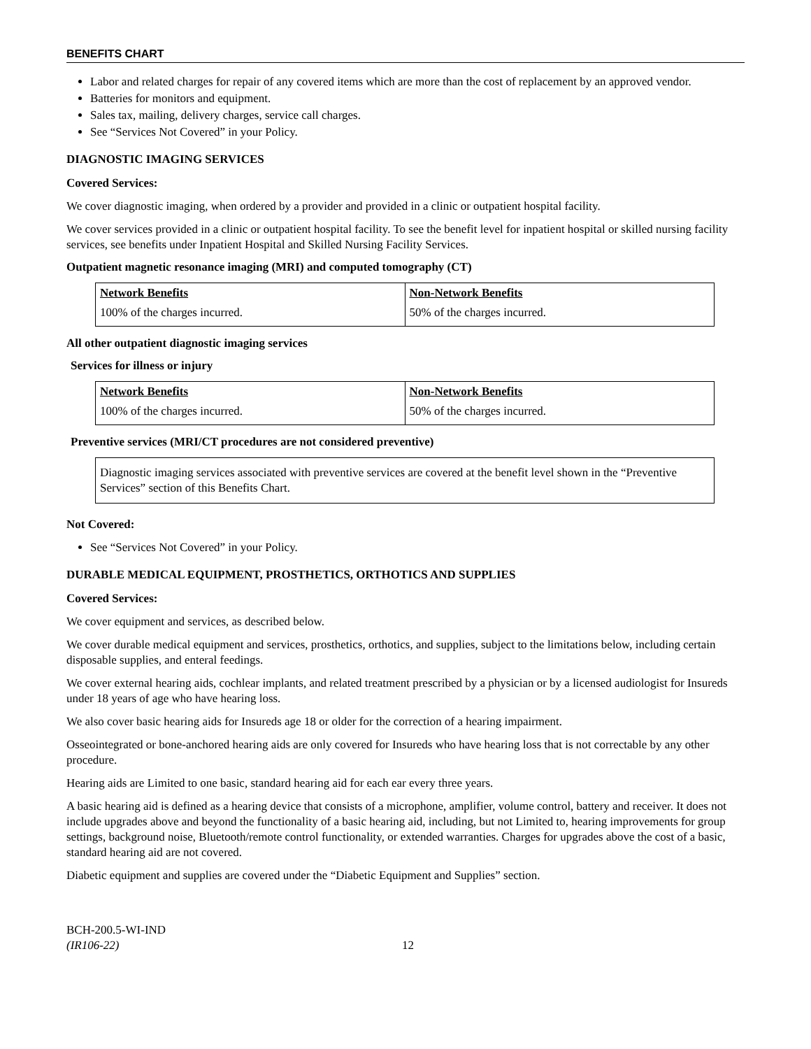BENEFITS CHART
Labor and related charges for repair of any covered items which are more than the cost of replacement by an approved vendor.
Batteries for monitors and equipment.
Sales tax, mailing, delivery charges, service call charges.
See “Services Not Covered” in your Policy.
DIAGNOSTIC IMAGING SERVICES
Covered Services:
We cover diagnostic imaging, when ordered by a provider and provided in a clinic or outpatient hospital facility.
We cover services provided in a clinic or outpatient hospital facility. To see the benefit level for inpatient hospital or skilled nursing facility services, see benefits under Inpatient Hospital and Skilled Nursing Facility Services.
Outpatient magnetic resonance imaging (MRI) and computed tomography (CT)
| Network Benefits | Non-Network Benefits |
| --- | --- |
| 100% of the charges incurred. | 50% of the charges incurred. |
All other outpatient diagnostic imaging services
Services for illness or injury
| Network Benefits | Non-Network Benefits |
| --- | --- |
| 100% of the charges incurred. | 50% of the charges incurred. |
Preventive services (MRI/CT procedures are not considered preventive)
Diagnostic imaging services associated with preventive services are covered at the benefit level shown in the “Preventive Services” section of this Benefits Chart.
Not Covered:
See “Services Not Covered” in your Policy.
DURABLE MEDICAL EQUIPMENT, PROSTHETICS, ORTHOTICS AND SUPPLIES
Covered Services:
We cover equipment and services, as described below.
We cover durable medical equipment and services, prosthetics, orthotics, and supplies, subject to the limitations below, including certain disposable supplies, and enteral feedings.
We cover external hearing aids, cochlear implants, and related treatment prescribed by a physician or by a licensed audiologist for Insureds under 18 years of age who have hearing loss.
We also cover basic hearing aids for Insureds age 18 or older for the correction of a hearing impairment.
Osseointegrated or bone-anchored hearing aids are only covered for Insureds who have hearing loss that is not correctable by any other procedure.
Hearing aids are Limited to one basic, standard hearing aid for each ear every three years.
A basic hearing aid is defined as a hearing device that consists of a microphone, amplifier, volume control, battery and receiver. It does not include upgrades above and beyond the functionality of a basic hearing aid, including, but not Limited to, hearing improvements for group settings, background noise, Bluetooth/remote control functionality, or extended warranties. Charges for upgrades above the cost of a basic, standard hearing aid are not covered.
Diabetic equipment and supplies are covered under the “Diabetic Equipment and Supplies” section.
BCH-200.5-WI-IND
(IR106-22)
12